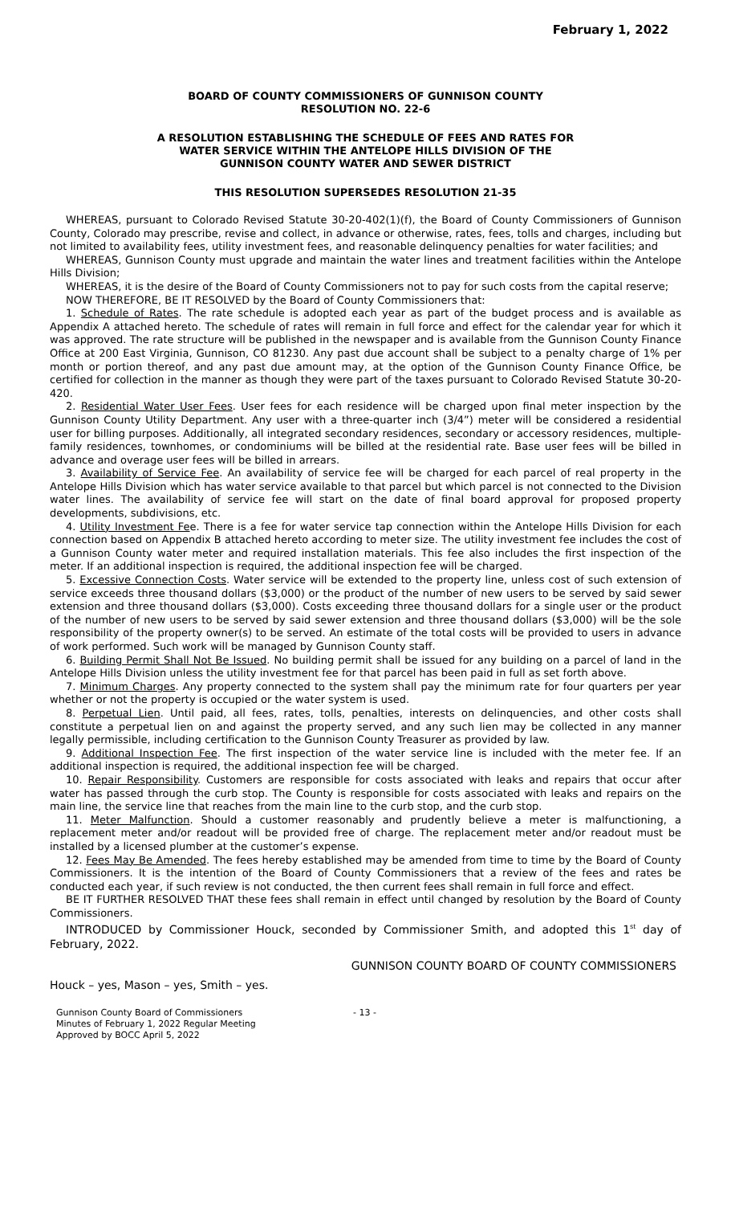February 1, 2022
BOARD OF COUNTY COMMISSIONERS OF GUNNISON COUNTY
RESOLUTION NO. 22-6
A RESOLUTION ESTABLISHING THE SCHEDULE OF FEES AND RATES FOR
WATER SERVICE WITHIN THE ANTELOPE HILLS DIVISION OF THE
GUNNISON COUNTY WATER AND SEWER DISTRICT
THIS RESOLUTION SUPERSEDES RESOLUTION 21-35
WHEREAS, pursuant to Colorado Revised Statute 30-20-402(1)(f), the Board of County Commissioners of Gunnison County, Colorado may prescribe, revise and collect, in advance or otherwise, rates, fees, tolls and charges, including but not limited to availability fees, utility investment fees, and reasonable delinquency penalties for water facilities; and
WHEREAS, Gunnison County must upgrade and maintain the water lines and treatment facilities within the Antelope Hills Division;
WHEREAS, it is the desire of the Board of County Commissioners not to pay for such costs from the capital reserve;
NOW THEREFORE, BE IT RESOLVED by the Board of County Commissioners that:
1. Schedule of Rates. The rate schedule is adopted each year as part of the budget process and is available as Appendix A attached hereto. The schedule of rates will remain in full force and effect for the calendar year for which it was approved. The rate structure will be published in the newspaper and is available from the Gunnison County Finance Office at 200 East Virginia, Gunnison, CO 81230. Any past due account shall be subject to a penalty charge of 1% per month or portion thereof, and any past due amount may, at the option of the Gunnison County Finance Office, be certified for collection in the manner as though they were part of the taxes pursuant to Colorado Revised Statute 30-20-420.
2. Residential Water User Fees. User fees for each residence will be charged upon final meter inspection by the Gunnison County Utility Department. Any user with a three-quarter inch (3/4”) meter will be considered a residential user for billing purposes. Additionally, all integrated secondary residences, secondary or accessory residences, multiple-family residences, townhomes, or condominiums will be billed at the residential rate. Base user fees will be billed in advance and overage user fees will be billed in arrears.
3. Availability of Service Fee. An availability of service fee will be charged for each parcel of real property in the Antelope Hills Division which has water service available to that parcel but which parcel is not connected to the Division water lines. The availability of service fee will start on the date of final board approval for proposed property developments, subdivisions, etc.
4. Utility Investment Fee. There is a fee for water service tap connection within the Antelope Hills Division for each connection based on Appendix B attached hereto according to meter size. The utility investment fee includes the cost of a Gunnison County water meter and required installation materials. This fee also includes the first inspection of the meter. If an additional inspection is required, the additional inspection fee will be charged.
5. Excessive Connection Costs. Water service will be extended to the property line, unless cost of such extension of service exceeds three thousand dollars ($3,000) or the product of the number of new users to be served by said sewer extension and three thousand dollars ($3,000). Costs exceeding three thousand dollars for a single user or the product of the number of new users to be served by said sewer extension and three thousand dollars ($3,000) will be the sole responsibility of the property owner(s) to be served. An estimate of the total costs will be provided to users in advance of work performed. Such work will be managed by Gunnison County staff.
6. Building Permit Shall Not Be Issued. No building permit shall be issued for any building on a parcel of land in the Antelope Hills Division unless the utility investment fee for that parcel has been paid in full as set forth above.
7. Minimum Charges. Any property connected to the system shall pay the minimum rate for four quarters per year whether or not the property is occupied or the water system is used.
8. Perpetual Lien. Until paid, all fees, rates, tolls, penalties, interests on delinquencies, and other costs shall constitute a perpetual lien on and against the property served, and any such lien may be collected in any manner legally permissible, including certification to the Gunnison County Treasurer as provided by law.
9. Additional Inspection Fee. The first inspection of the water service line is included with the meter fee. If an additional inspection is required, the additional inspection fee will be charged.
10. Repair Responsibility. Customers are responsible for costs associated with leaks and repairs that occur after water has passed through the curb stop. The County is responsible for costs associated with leaks and repairs on the main line, the service line that reaches from the main line to the curb stop, and the curb stop.
11. Meter Malfunction. Should a customer reasonably and prudently believe a meter is malfunctioning, a replacement meter and/or readout will be provided free of charge. The replacement meter and/or readout must be installed by a licensed plumber at the customer’s expense.
12. Fees May Be Amended. The fees hereby established may be amended from time to time by the Board of County Commissioners. It is the intention of the Board of County Commissioners that a review of the fees and rates be conducted each year, if such review is not conducted, the then current fees shall remain in full force and effect.
BE IT FURTHER RESOLVED THAT these fees shall remain in effect until changed by resolution by the Board of County Commissioners.
INTRODUCED by Commissioner Houck, seconded by Commissioner Smith, and adopted this 1<sup>st</sup> day of February, 2022.
GUNNISON COUNTY BOARD OF COUNTY COMMISSIONERS
Houck – yes, Mason – yes, Smith – yes.
Gunnison County Board of Commissioners
Minutes of February 1, 2022 Regular Meeting
Approved by BOCC April 5, 2022
- 13 -